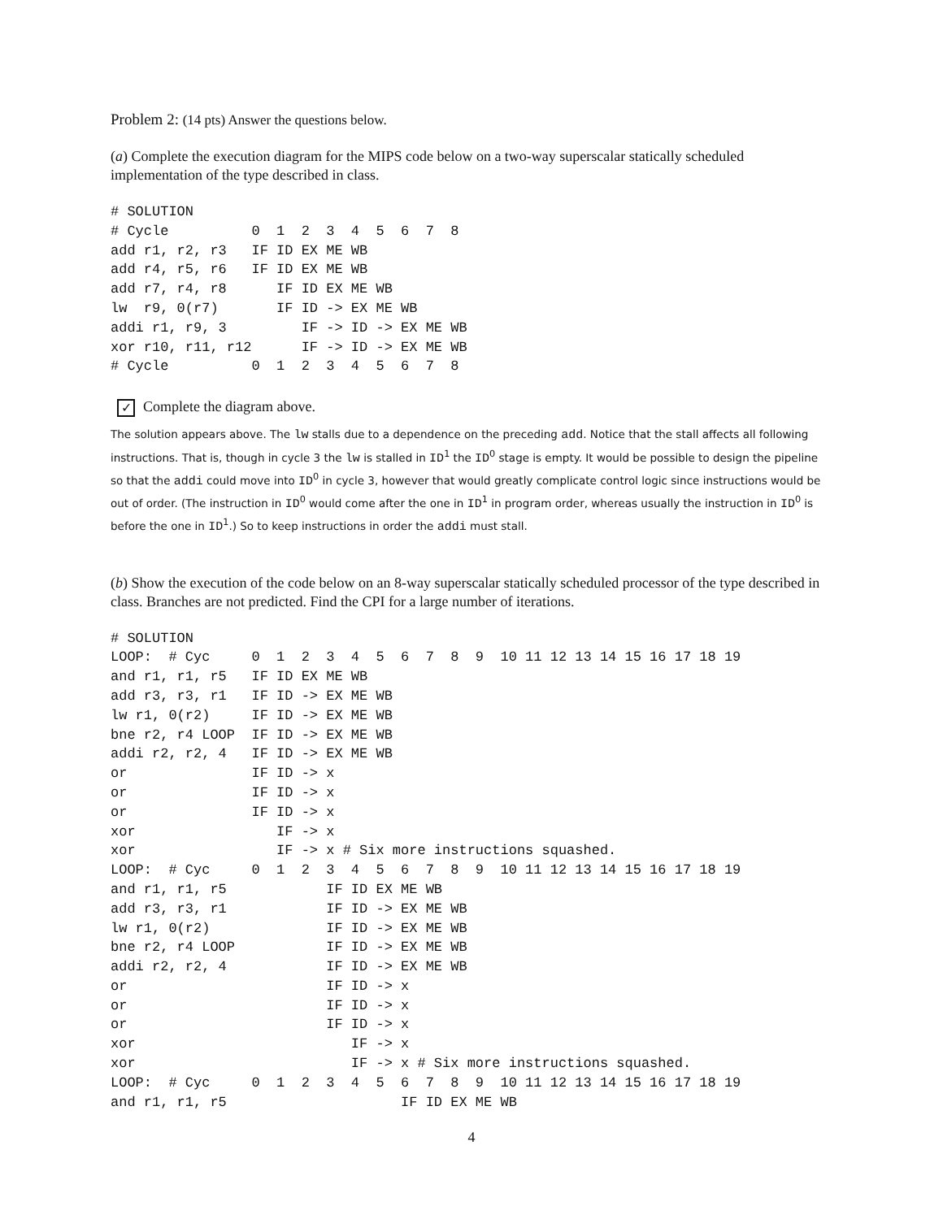Problem 2: (14 pts) Answer the questions below.
(a) Complete the execution diagram for the MIPS code below on a two-way superscalar statically scheduled implementation of the type described in class.
# SOLUTION
# Cycle          0  1  2  3  4  5  6  7  8
add r1, r2, r3   IF ID EX ME WB
add r4, r5, r6   IF ID EX ME WB
add r7, r4, r8      IF ID EX ME WB
lw  r9, 0(r7)       IF ID -> EX ME WB
addi r1, r9, 3         IF -> ID -> EX ME WB
xor r10, r11, r12      IF -> ID -> EX ME WB
# Cycle          0  1  2  3  4  5  6  7  8
✓ Complete the diagram above.
The solution appears above. The lw stalls due to a dependence on the preceding add. Notice that the stall affects all following instructions. That is, though in cycle 3 the lw is stalled in ID<sup>1</sup> the ID<sup>0</sup> stage is empty. It would be possible to design the pipeline so that the addi could move into ID<sup>0</sup> in cycle 3, however that would greatly complicate control logic since instructions would be out of order. (The instruction in ID<sup>0</sup> would come after the one in ID<sup>1</sup> in program order, whereas usually the instruction in ID<sup>0</sup> is before the one in ID<sup>1</sup>.) So to keep instructions in order the addi must stall.
(b) Show the execution of the code below on an 8-way superscalar statically scheduled processor of the type described in class. Branches are not predicted. Find the CPI for a large number of iterations.
# SOLUTION
LOOP:  # Cyc     0  1  2  3  4  5  6  7  8  9  10 11 12 13 14 15 16 17 18 19
and r1, r1, r5   IF ID EX ME WB
add r3, r3, r1   IF ID -> EX ME WB
lw r1, 0(r2)     IF ID -> EX ME WB
bne r2, r4 LOOP  IF ID -> EX ME WB
addi r2, r2, 4   IF ID -> EX ME WB
or               IF ID -> x
or               IF ID -> x
or               IF ID -> x
xor                 IF -> x
xor                 IF -> x # Six more instructions squashed.
LOOP:  # Cyc     0  1  2  3  4  5  6  7  8  9  10 11 12 13 14 15 16 17 18 19
and r1, r1, r5            IF ID EX ME WB
add r3, r3, r1            IF ID -> EX ME WB
lw r1, 0(r2)              IF ID -> EX ME WB
bne r2, r4 LOOP           IF ID -> EX ME WB
addi r2, r2, 4            IF ID -> EX ME WB
or                        IF ID -> x
or                        IF ID -> x
or                        IF ID -> x
xor                          IF -> x
xor                          IF -> x # Six more instructions squashed.
LOOP:  # Cyc     0  1  2  3  4  5  6  7  8  9  10 11 12 13 14 15 16 17 18 19
and r1, r1, r5                     IF ID EX ME WB
4